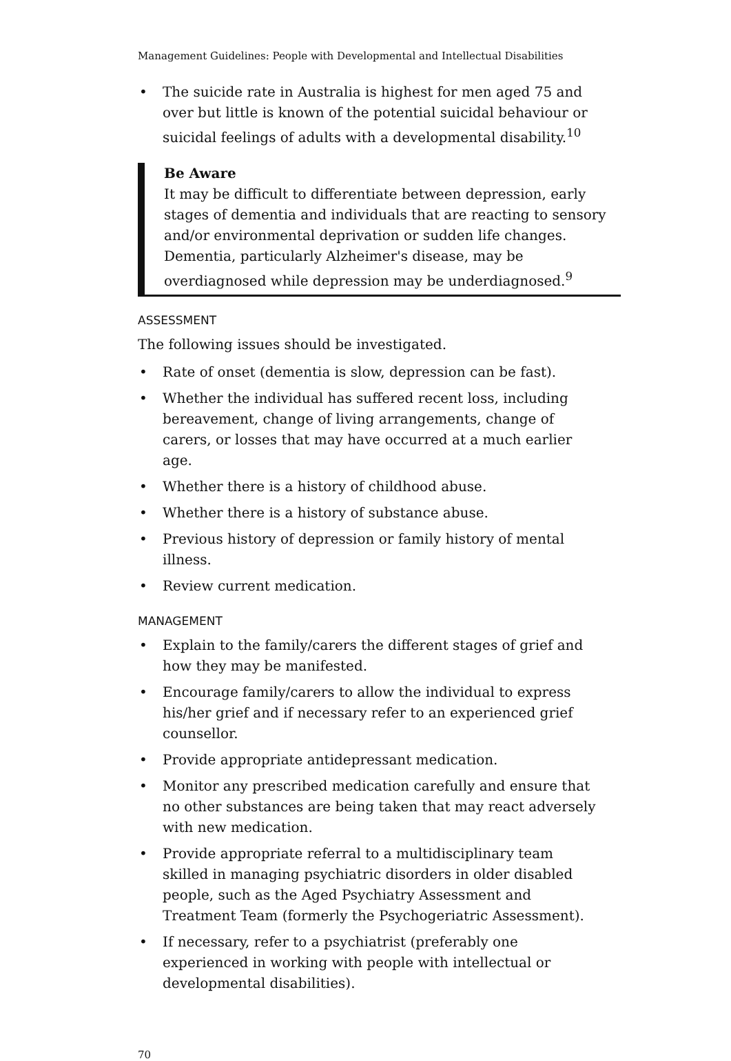Management Guidelines: People with Developmental and Intellectual Disabilities
• The suicide rate in Australia is highest for men aged 75 and over but little is known of the potential suicidal behaviour or suicidal feelings of adults with a developmental disability.<sup>10</sup>
Be Aware
It may be difficult to differentiate between depression, early stages of dementia and individuals that are reacting to sensory and/or environmental deprivation or sudden life changes. Dementia, particularly Alzheimer's disease, may be overdiagnosed while depression may be underdiagnosed.<sup>9</sup>
ASSESSMENT
The following issues should be investigated.
• Rate of onset (dementia is slow, depression can be fast).
• Whether the individual has suffered recent loss, including bereavement, change of living arrangements, change of carers, or losses that may have occurred at a much earlier age.
• Whether there is a history of childhood abuse.
• Whether there is a history of substance abuse.
• Previous history of depression or family history of mental illness.
• Review current medication.
MANAGEMENT
• Explain to the family/carers the different stages of grief and how they may be manifested.
• Encourage family/carers to allow the individual to express his/her grief and if necessary refer to an experienced grief counsellor.
• Provide appropriate antidepressant medication.
• Monitor any prescribed medication carefully and ensure that no other substances are being taken that may react adversely with new medication.
• Provide appropriate referral to a multidisciplinary team skilled in managing psychiatric disorders in older disabled people, such as the Aged Psychiatry Assessment and Treatment Team (formerly the Psychogeriatric Assessment).
• If necessary, refer to a psychiatrist (preferably one experienced in working with people with intellectual or developmental disabilities).
70